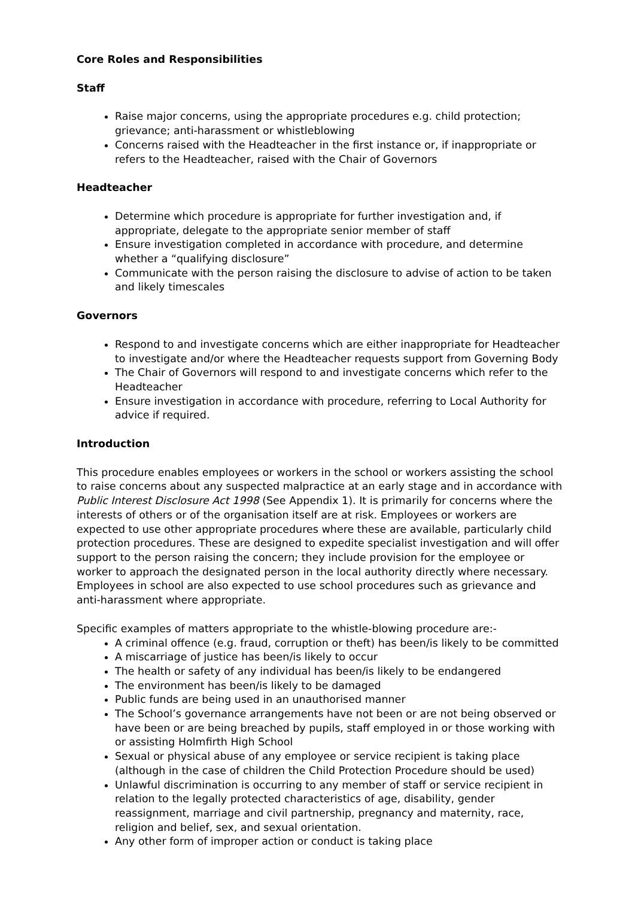Core Roles and Responsibilities
Staff
Raise major concerns, using the appropriate procedures e.g. child protection; grievance; anti-harassment or whistleblowing
Concerns raised with the Headteacher in the first instance or, if inappropriate or refers to the Headteacher, raised with the Chair of Governors
Headteacher
Determine which procedure is appropriate for further investigation and, if appropriate, delegate to the appropriate senior member of staff
Ensure investigation completed in accordance with procedure, and determine whether a “qualifying disclosure”
Communicate with the person raising the disclosure to advise of action to be taken and likely timescales
Governors
Respond to and investigate concerns which are either inappropriate for Headteacher to investigate and/or where the Headteacher requests support from Governing Body
The Chair of Governors will respond to and investigate concerns which refer to the Headteacher
Ensure investigation in accordance with procedure, referring to Local Authority for advice if required.
Introduction
This procedure enables employees or workers in the school or workers assisting the school to raise concerns about any suspected malpractice at an early stage and in accordance with Public Interest Disclosure Act 1998 (See Appendix 1). It is primarily for concerns where the interests of others or of the organisation itself are at risk. Employees or workers are expected to use other appropriate procedures where these are available, particularly child protection procedures. These are designed to expedite specialist investigation and will offer support to the person raising the concern; they include provision for the employee or worker to approach the designated person in the local authority directly where necessary. Employees in school are also expected to use school procedures such as grievance and anti-harassment where appropriate.
Specific examples of matters appropriate to the whistle-blowing procedure are:-
A criminal offence (e.g. fraud, corruption or theft) has been/is likely to be committed
A miscarriage of justice has been/is likely to occur
The health or safety of any individual has been/is likely to be endangered
The environment has been/is likely to be damaged
Public funds are being used in an unauthorised manner
The School’s governance arrangements have not been or are not being observed or have been or are being breached by pupils, staff employed in or those working with or assisting Holmfirth High School
Sexual or physical abuse of any employee or service recipient is taking place (although in the case of children the Child Protection Procedure should be used)
Unlawful discrimination is occurring to any member of staff or service recipient in relation to the legally protected characteristics of age, disability, gender reassignment, marriage and civil partnership, pregnancy and maternity, race, religion and belief, sex, and sexual orientation.
Any other form of improper action or conduct is taking place